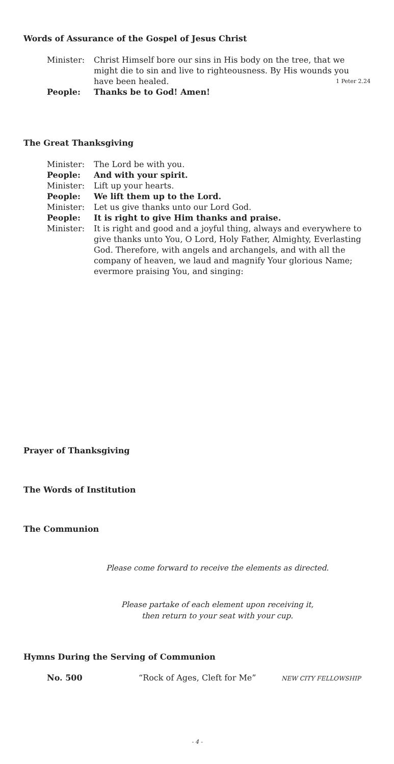Words of Assurance of the Gospel of Jesus Christ
Minister: Christ Himself bore our sins in His body on the tree, that we might die to sin and live to righteousness. By His wounds you have been healed. 1 Peter 2.24
People: Thanks be to God! Amen!
The Great Thanksgiving
Minister: The Lord be with you.
People: And with your spirit.
Minister: Lift up your hearts.
People: We lift them up to the Lord.
Minister: Let us give thanks unto our Lord God.
People: It is right to give Him thanks and praise.
Minister: It is right and good and a joyful thing, always and everywhere to give thanks unto You, O Lord, Holy Father, Almighty, Everlasting God. Therefore, with angels and archangels, and with all the company of heaven, we laud and magnify Your glorious Name; evermore praising You, and singing:
Prayer of Thanksgiving
The Words of Institution
The Communion
Please come forward to receive the elements as directed.
Please partake of each element upon receiving it,
then return to your seat with your cup.
Hymns During the Serving of Communion
No. 500 “Rock of Ages, Cleft for Me” NEW CITY FELLOWSHIP
- 4 -